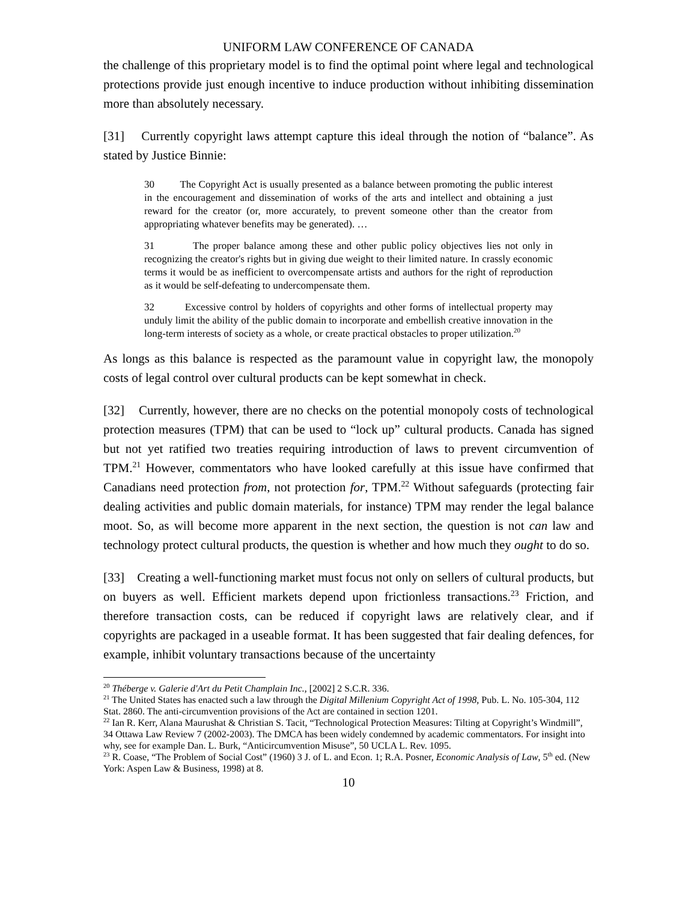UNIFORM LAW CONFERENCE OF CANADA
the challenge of this proprietary model is to find the optimal point where legal and technological protections provide just enough incentive to induce production without inhibiting dissemination more than absolutely necessary.
[31] Currently copyright laws attempt capture this ideal through the notion of “balance”. As stated by Justice Binnie:
30 The Copyright Act is usually presented as a balance between promoting the public interest in the encouragement and dissemination of works of the arts and intellect and obtaining a just reward for the creator (or, more accurately, to prevent someone other than the creator from appropriating whatever benefits may be generated). …
31 The proper balance among these and other public policy objectives lies not only in recognizing the creator's rights but in giving due weight to their limited nature. In crassly economic terms it would be as inefficient to overcompensate artists and authors for the right of reproduction as it would be self-defeating to undercompensate them.
32 Excessive control by holders of copyrights and other forms of intellectual property may unduly limit the ability of the public domain to incorporate and embellish creative innovation in the long-term interests of society as a whole, or create practical obstacles to proper utilization.<sup>20</sup>
As longs as this balance is respected as the paramount value in copyright law, the monopoly costs of legal control over cultural products can be kept somewhat in check.
[32] Currently, however, there are no checks on the potential monopoly costs of technological protection measures (TPM) that can be used to “lock up” cultural products. Canada has signed but not yet ratified two treaties requiring introduction of laws to prevent circumvention of TPM.<sup>21</sup> However, commentators who have looked carefully at this issue have confirmed that Canadians need protection from, not protection for, TPM.<sup>22</sup> Without safeguards (protecting fair dealing activities and public domain materials, for instance) TPM may render the legal balance moot. So, as will become more apparent in the next section, the question is not can law and technology protect cultural products, the question is whether and how much they ought to do so.
[33] Creating a well-functioning market must focus not only on sellers of cultural products, but on buyers as well. Efficient markets depend upon frictionless transactions.<sup>23</sup> Friction, and therefore transaction costs, can be reduced if copyright laws are relatively clear, and if copyrights are packaged in a useable format. It has been suggested that fair dealing defences, for example, inhibit voluntary transactions because of the uncertainty
<sup>20</sup> Théberge v. Galerie d'Art du Petit Champlain Inc., [2002] 2 S.C.R. 336.
<sup>21</sup> The United States has enacted such a law through the Digital Millenium Copyright Act of 1998, Pub. L. No. 105-304, 112 Stat. 2860. The anti-circumvention provisions of the Act are contained in section 1201.
<sup>22</sup> Ian R. Kerr, Alana Maurushat & Christian S. Tacit, “Technological Protection Measures: Tilting at Copyright’s Windmill”, 34 Ottawa Law Review 7 (2002-2003). The DMCA has been widely condemned by academic commentators. For insight into why, see for example Dan. L. Burk, “Anticircumvention Misuse”, 50 UCLA L. Rev. 1095.
<sup>23</sup> R. Coase, “The Problem of Social Cost” (1960) 3 J. of L. and Econ. 1; R.A. Posner, Economic Analysis of Law, 5<sup>th</sup> ed. (New York: Aspen Law & Business, 1998) at 8.
10